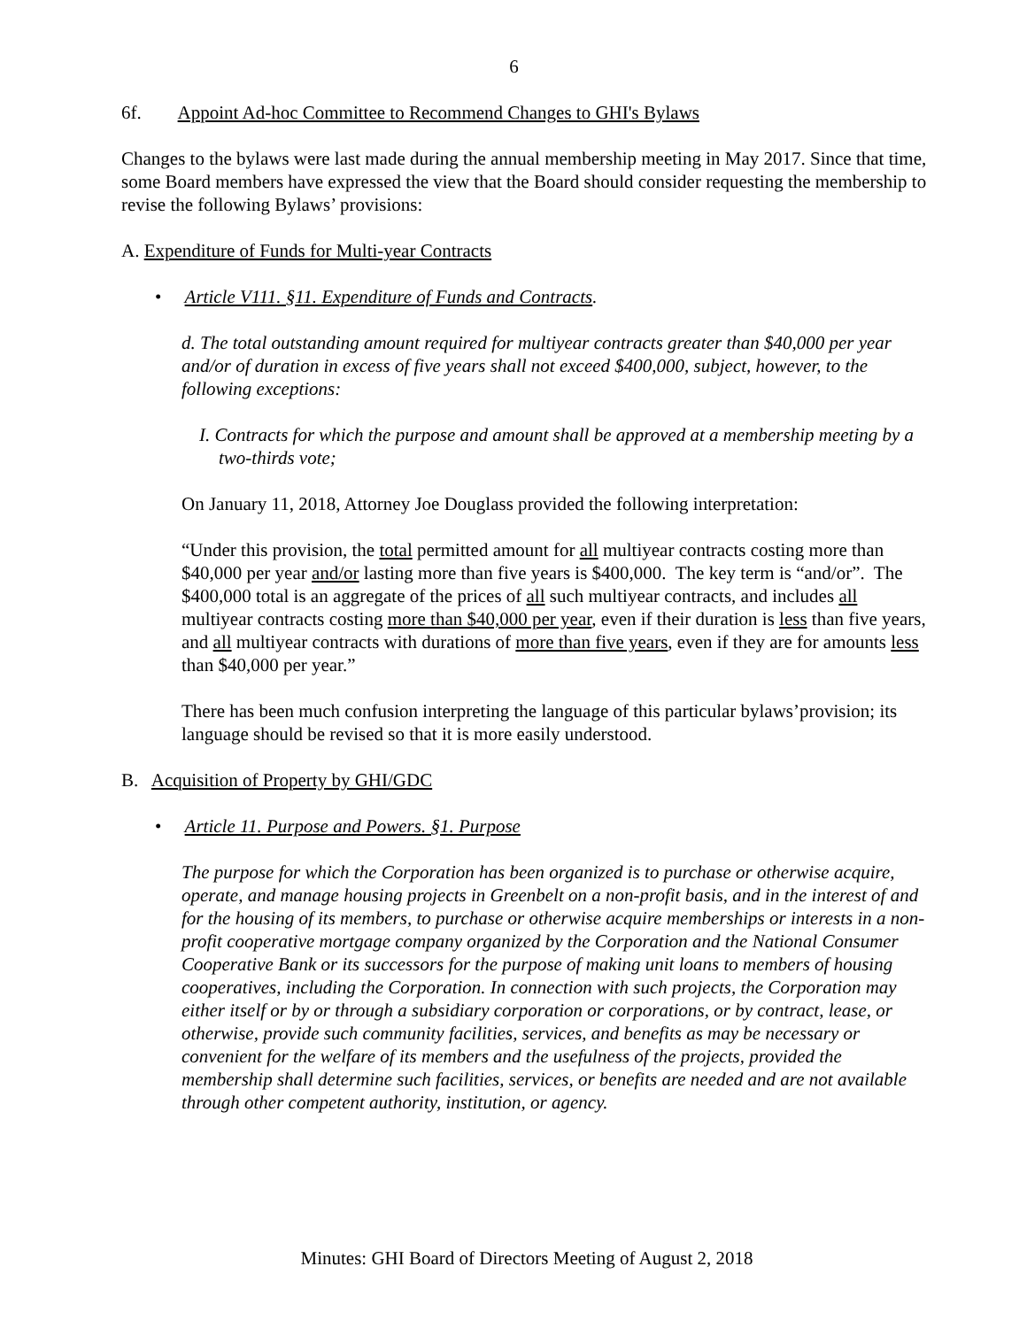6
6f. Appoint Ad-hoc Committee to Recommend Changes to GHI's Bylaws
Changes to the bylaws were last made during the annual membership meeting in May 2017. Since that time, some Board members have expressed the view that the Board should consider requesting the membership to revise the following Bylaws’ provisions:
A. Expenditure of Funds for Multi-year Contracts
• Article V111. §11. Expenditure of Funds and Contracts.
d. The total outstanding amount required for multiyear contracts greater than $40,000 per year and/or of duration in excess of five years shall not exceed $400,000, subject, however, to the following exceptions:
I. Contracts for which the purpose and amount shall be approved at a membership meeting by a two-thirds vote;
On January 11, 2018, Attorney Joe Douglass provided the following interpretation:
“Under this provision, the total permitted amount for all multiyear contracts costing more than $40,000 per year and/or lasting more than five years is $400,000. The key term is “and/or”. The $400,000 total is an aggregate of the prices of all such multiyear contracts, and includes all multiyear contracts costing more than $40,000 per year, even if their duration is less than five years, and all multiyear contracts with durations of more than five years, even if they are for amounts less than $40,000 per year.”
There has been much confusion interpreting the language of this particular bylaws’provision; its language should be revised so that it is more easily understood.
B. Acquisition of Property by GHI/GDC
• Article 11. Purpose and Powers. §1. Purpose
The purpose for which the Corporation has been organized is to purchase or otherwise acquire, operate, and manage housing projects in Greenbelt on a non-profit basis, and in the interest of and for the housing of its members, to purchase or otherwise acquire memberships or interests in a non-profit cooperative mortgage company organized by the Corporation and the National Consumer Cooperative Bank or its successors for the purpose of making unit loans to members of housing cooperatives, including the Corporation. In connection with such projects, the Corporation may either itself or by or through a subsidiary corporation or corporations, or by contract, lease, or otherwise, provide such community facilities, services, and benefits as may be necessary or convenient for the welfare of its members and the usefulness of the projects, provided the membership shall determine such facilities, services, or benefits are needed and are not available through other competent authority, institution, or agency.
Minutes: GHI Board of Directors Meeting of August 2, 2018